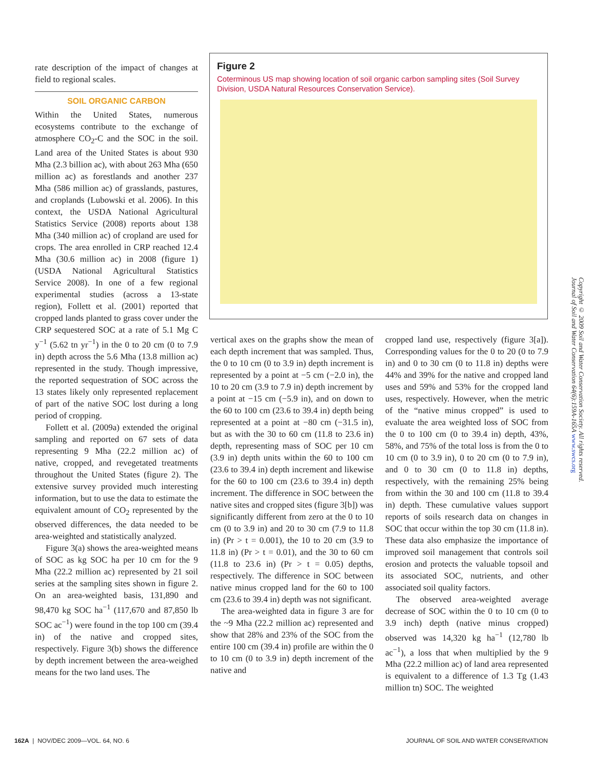rate description of the impact of changes at field to regional scales.
SOIL ORGANIC CARBON
Within the United States, numerous ecosystems contribute to the exchange of atmosphere CO<sub>2</sub>-C and the SOC in the soil. Land area of the United States is about 930 Mha (2.3 billion ac), with about 263 Mha (650 million ac) as forestlands and another 237 Mha (586 million ac) of grasslands, pastures, and croplands (Lubowski et al. 2006). In this context, the USDA National Agricultural Statistics Service (2008) reports about 138 Mha (340 million ac) of cropland are used for crops. The area enrolled in CRP reached 12.4 Mha (30.6 million ac) in 2008 (figure 1) (USDA National Agricultural Statistics Service 2008). In one of a few regional experimental studies (across a 13-state region), Follett et al. (2001) reported that cropped lands planted to grass cover under the CRP sequestered SOC at a rate of 5.1 Mg C y<sup>−1</sup> (5.62 tn yr<sup>−1</sup>) in the 0 to 20 cm (0 to 7.9 in) depth across the 5.6 Mha (13.8 million ac) represented in the study. Though impressive, the reported sequestration of SOC across the 13 states likely only represented replacement of part of the native SOC lost during a long period of cropping.
Follett et al. (2009a) extended the original sampling and reported on 67 sets of data representing 9 Mha (22.2 million ac) of native, cropped, and revegetated treatments throughout the United States (figure 2). The extensive survey provided much interesting information, but to use the data to estimate the equivalent amount of CO<sub>2</sub> represented by the observed differences, the data needed to be area-weighted and statistically analyzed.
Figure 3(a) shows the area-weighted means of SOC as kg SOC ha per 10 cm for the 9 Mha (22.2 million ac) represented by 21 soil series at the sampling sites shown in figure 2. On an area-weighted basis, 131,890 and 98,470 kg SOC ha<sup>−1</sup> (117,670 and 87,850 lb SOC ac<sup>−1</sup>) were found in the top 100 cm (39.4 in) of the native and cropped sites, respectively. Figure 3(b) shows the difference by depth increment between the area-weighed means for the two land uses. The
Figure 2
Coterminous US map showing location of soil organic carbon sampling sites (Soil Survey Division, USDA Natural Resources Conservation Service).
vertical axes on the graphs show the mean of each depth increment that was sampled. Thus, the 0 to 10 cm (0 to 3.9 in) depth increment is represented by a point at −5 cm (−2.0 in), the 10 to 20 cm (3.9 to 7.9 in) depth increment by a point at −15 cm (−5.9 in), and on down to the 60 to 100 cm (23.6 to 39.4 in) depth being represented at a point at −80 cm (−31.5 in), but as with the 30 to 60 cm (11.8 to 23.6 in) depth, representing mass of SOC per 10 cm (3.9 in) depth units within the 60 to 100 cm (23.6 to 39.4 in) depth increment and likewise for the 60 to 100 cm (23.6 to 39.4 in) depth increment. The difference in SOC between the native sites and cropped sites (figure 3[b]) was significantly different from zero at the 0 to 10 cm (0 to 3.9 in) and 20 to 30 cm (7.9 to 11.8 in) (Pr > t = 0.001), the 10 to 20 cm (3.9 to 11.8 in) (Pr > t = 0.01), and the 30 to 60 cm (11.8 to 23.6 in) (Pr > t = 0.05) depths, respectively. The difference in SOC between native minus cropped land for the 60 to 100 cm (23.6 to 39.4 in) depth was not significant.
The area-weighted data in figure 3 are for the ~9 Mha (22.2 million ac) represented and show that 28% and 23% of the SOC from the entire 100 cm (39.4 in) profile are within the 0 to 10 cm (0 to 3.9 in) depth increment of the native and
cropped land use, respectively (figure 3[a]). Corresponding values for the 0 to 20 (0 to 7.9 in) and 0 to 30 cm (0 to 11.8 in) depths were 44% and 39% for the native and cropped land uses and 59% and 53% for the cropped land uses, respectively. However, when the metric of the “native minus cropped” is used to evaluate the area weighted loss of SOC from the 0 to 100 cm (0 to 39.4 in) depth, 43%, 58%, and 75% of the total loss is from the 0 to 10 cm (0 to 3.9 in), 0 to 20 cm (0 to 7.9 in), and 0 to 30 cm (0 to 11.8 in) depths, respectively, with the remaining 25% being from within the 30 and 100 cm (11.8 to 39.4 in) depth. These cumulative values support reports of soils research data on changes in SOC that occur within the top 30 cm (11.8 in). These data also emphasize the importance of improved soil management that controls soil erosion and protects the valuable topsoil and its associated SOC, nutrients, and other associated soil quality factors.
The observed area-weighted average decrease of SOC within the 0 to 10 cm (0 to 3.9 inch) depth (native minus cropped) observed was 14,320 kg ha<sup>−1</sup> (12,780 lb ac<sup>−1</sup>), a loss that when multiplied by the 9 Mha (22.2 million ac) of land area represented is equivalent to a difference of 1.3 Tg (1.43 million tn) SOC. The weighted
Copyright © 2009 Soil and Water Conservation Society. All rights reserved.
Journal of Soil and Water Conservation 64(6):159A-165A www.swcs.org
162A | NOV/DEC 2009—VOL. 64, NO. 6 JOURNAL OF SOIL AND WATER CONSERVATION